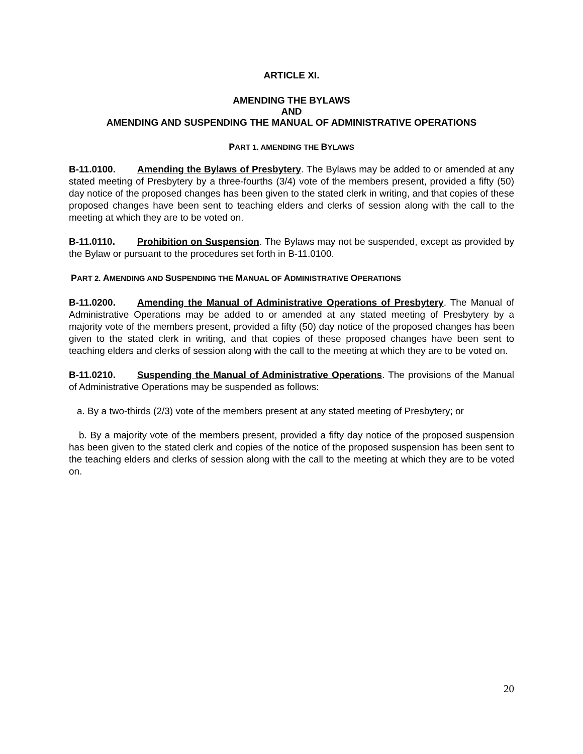ARTICLE XI.
AMENDING THE BYLAWS
AND
AMENDING AND SUSPENDING THE MANUAL OF ADMINISTRATIVE OPERATIONS
PART 1. A MENDING THE BYLAWS
B-11.0100. Amending the Bylaws of Presbytery. The Bylaws may be added to or amended at any stated meeting of Presbytery by a three-fourths (3/4) vote of the members present, provided a fifty (50) day notice of the proposed changes has been given to the stated clerk in writing, and that copies of these proposed changes have been sent to teaching elders and clerks of session along with the call to the meeting at which they are to be voted on.
B-11.0110. Prohibition on Suspension. The Bylaws may not be suspended, except as provided by the Bylaw or pursuant to the procedures set forth in B-11.0100.
PART 2. AMENDING AND SUSPENDING THE MANUAL OF ADMINISTRATIVE OPERATIONS
B-11.0200. Amending the Manual of Administrative Operations of Presbytery. The Manual of Administrative Operations may be added to or amended at any stated meeting of Presbytery by a majority vote of the members present, provided a fifty (50) day notice of the proposed changes has been given to the stated clerk in writing, and that copies of these proposed changes have been sent to teaching elders and clerks of session along with the call to the meeting at which they are to be voted on.
B-11.0210. Suspending the Manual of Administrative Operations. The provisions of the Manual of Administrative Operations may be suspended as follows:
a. By a two-thirds (2/3) vote of the members present at any stated meeting of Presbytery; or
b. By a majority vote of the members present, provided a fifty day notice of the proposed suspension has been given to the stated clerk and copies of the notice of the proposed suspension has been sent to the teaching elders and clerks of session along with the call to the meeting at which they are to be voted on.
20